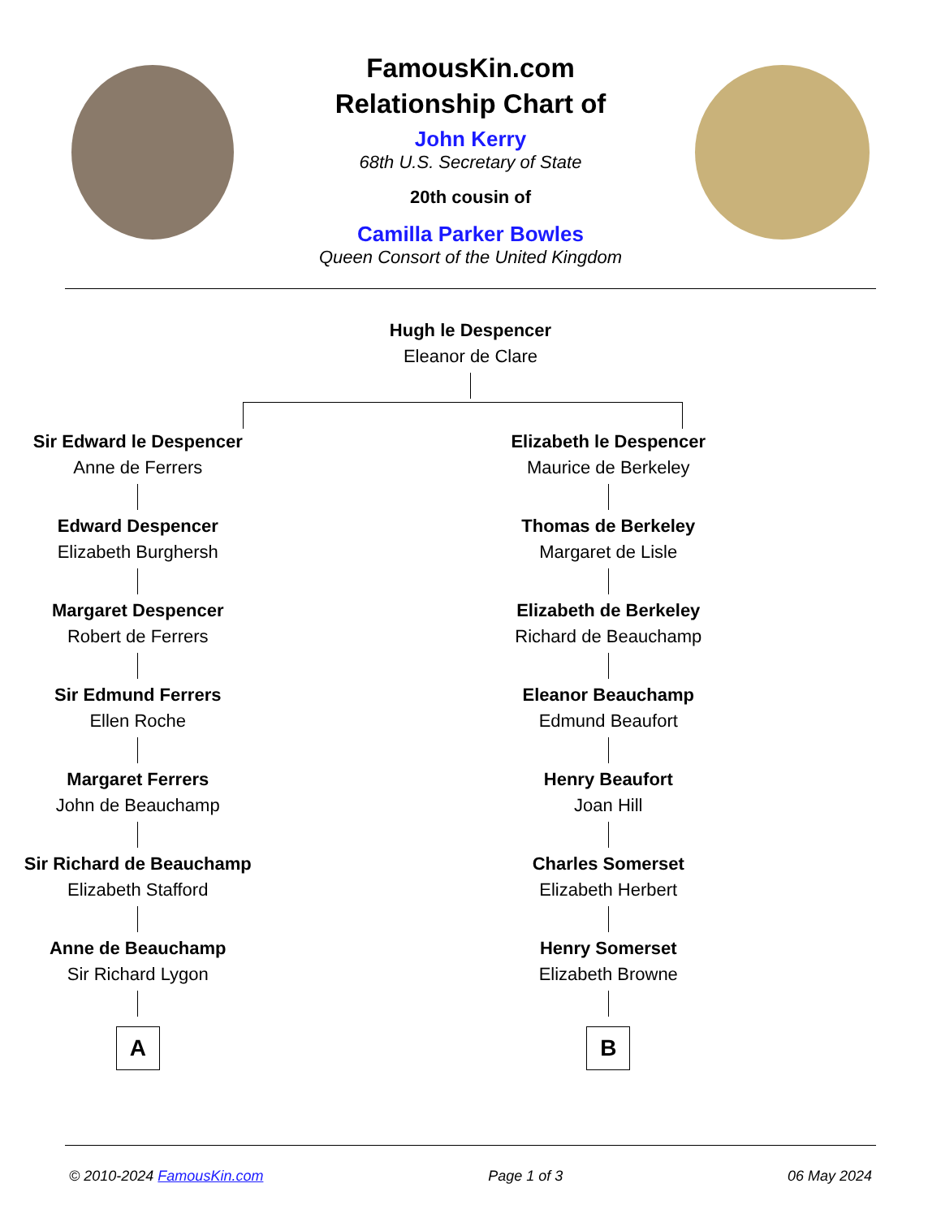FamousKin.com
Relationship Chart of
John Kerry
68th U.S. Secretary of State
20th cousin of
Camilla Parker Bowles
Queen Consort of the United Kingdom
Hugh le Despencer
Eleanor de Clare
Sir Edward le Despencer
Anne de Ferrers
Edward Despencer
Elizabeth Burghersh
Margaret Despencer
Robert de Ferrers
Sir Edmund Ferrers
Ellen Roche
Margaret Ferrers
John de Beauchamp
Sir Richard de Beauchamp
Elizabeth Stafford
Anne de Beauchamp
Sir Richard Lygon
A
Elizabeth le Despencer
Maurice de Berkeley
Thomas de Berkeley
Margaret de Lisle
Elizabeth de Berkeley
Richard de Beauchamp
Eleanor Beauchamp
Edmund Beaufort
Henry Beaufort
Joan Hill
Charles Somerset
Elizabeth Herbert
Henry Somerset
Elizabeth Browne
B
© 2010-2024 FamousKin.com Page 1 of 3 06 May 2024